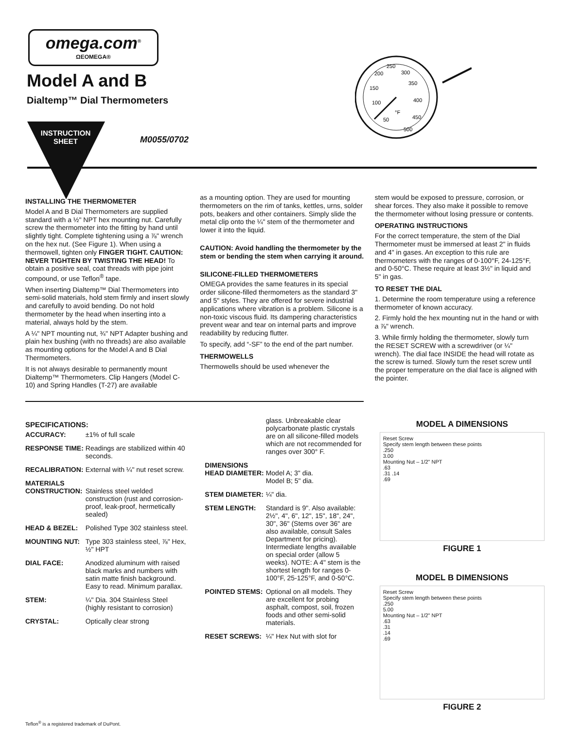omega.com<sup>®</sup>
ΩEOMEGA®
Model A and B
Dialtemp™ Dial Thermometers
INSTRUCTION SHEET
M0055/0702
200
250
300
150
350
100
400
50
450
500
°F
INSTALLING THE THERMOMETER
Model A and B Dial Thermometers are supplied standard with a ½" NPT hex mounting nut. Carefully screw the thermometer into the fitting by hand until slightly tight. Complete tightening using a ⅞" wrench on the hex nut. (See Figure 1). When using a thermowell, tighten only FINGER TIGHT. CAUTION: NEVER TIGHTEN BY TWISTING THE HEAD! To obtain a positive seal, coat threads with pipe joint compound, or use Teflon<sup>®</sup> tape.
When inserting Dialtemp™ Dial Thermometers into semi-solid materials, hold stem firmly and insert slowly and carefully to avoid bending. Do not hold thermometer by the head when inserting into a material, always hold by the stem.
A ¼" NPT mounting nut, ¾" NPT Adapter bushing and plain hex bushing (with no threads) are also available as mounting options for the Model A and B Dial Thermometers.
It is not always desirable to permanently mount Dialtemp™ Thermometers. Clip Hangers (Model C-10) and Spring Handles (T-27) are available
as a mounting option. They are used for mounting thermometers on the rim of tanks, kettles, urns, solder pots, beakers and other containers. Simply slide the metal clip onto the ¼" stem of the thermometer and lower it into the liquid.
CAUTION: Avoid handling the thermometer by the stem or bending the stem when carrying it around.
SILICONE-FILLED THERMOMETERS
OMEGA provides the same features in its special order silicone-filled thermometers as the standard 3" and 5" styles. They are offered for severe industrial applications where vibration is a problem. Silicone is a non-toxic viscous fluid. Its dampering characteristics prevent wear and tear on internal parts and improve readability by reducing flutter.
To specify, add “-SF” to the end of the part number.
THERMOWELLS
Thermowells should be used whenever the
stem would be exposed to pressure, corrosion, or shear forces. They also make it possible to remove the thermometer without losing pressure or contents.
OPERATING INSTRUCTIONS
For the correct temperature, the stem of the Dial Thermometer must be immersed at least 2" in fluids and 4" in gases. An exception to this rule are thermometers with the ranges of 0-100°F, 24-125°F, and 0-50°C. These require at least 3½" in liquid and 5" in gas.
TO RESET THE DIAL
1. Determine the room temperature using a reference thermometer of known accuracy.
2. Firmly hold the hex mounting nut in the hand or with a ⅞" wrench.
3. While firmly holding the thermometer, slowly turn the RESET SCREW with a screwdriver (or ¼" wrench). The dial face INSIDE the head will rotate as the screw is turned. Slowly turn the reset screw until the proper temperature on the dial face is aligned with the pointer.
SPECIFICATIONS:
| ACCURACY: | ±1% of full scale |
| RESPONSE TIME: | Readings are stabilized within 40 seconds. |
| RECALIBRATION: | External with ¼" nut reset screw. |
| MATERIALS CONSTRUCTION: | Stainless steel welded construction (rust and corrosion-proof, leak-proof, hermetically sealed) |
| HEAD & BEZEL: | Polished Type 302 stainless steel. |
| MOUNTING NUT: | Type 303 stainless steel, ⅞" Hex, ½" HPT |
| DIAL FACE: | Anodized aluminum with raised black marks and numbers with satin matte finish background. Easy to read. Minimum parallax. |
| STEM: | ¼" Dia. 304 Stainless Steel (highly resistant to corrosion) |
| CRYSTAL: | Optically clear strong |
| | glass. Unbreakable clear polycarbonate plastic crystals are on all silicone-filled models which are not recommended for ranges over 300° F. |
| DIMENSIONS HEAD DIAMETER: | Model A; 3" dia. Model B; 5" dia. |
| STEM DIAMETER: | ¼" dia. |
| STEM LENGTH: | Standard is 9". Also available: 2½", 4", 6", 12", 15", 18", 24", 30", 36" (Stems over 36" are also available, consult Sales Department for pricing). Intermediate lengths available on special order (allow 5 weeks). NOTE: A 4" stem is the shortest length for ranges 0-100°F, 25-125°F, and 0-50°C. |
| POINTED STEMS: | Optional on all models. They are excellent for probing asphalt, compost, soil, frozen foods and other semi-solid materials. |
| RESET SCREWS: | ¼" Hex Nut with slot for |
MODEL A DIMENSIONS
Reset Screw
Specify stem length between these points
.250
3.00
Mounting Nut – 1/2" NPT
.63
.31 .14
.69
FIGURE 1
MODEL B DIMENSIONS
Reset Screw
Specify stem length between these points
.250
5.00
Mounting Nut – 1/2" NPT
.63
.31
.14
.69
FIGURE 2
Teflon<sup>®</sup> is a registered trademark of DuPont.